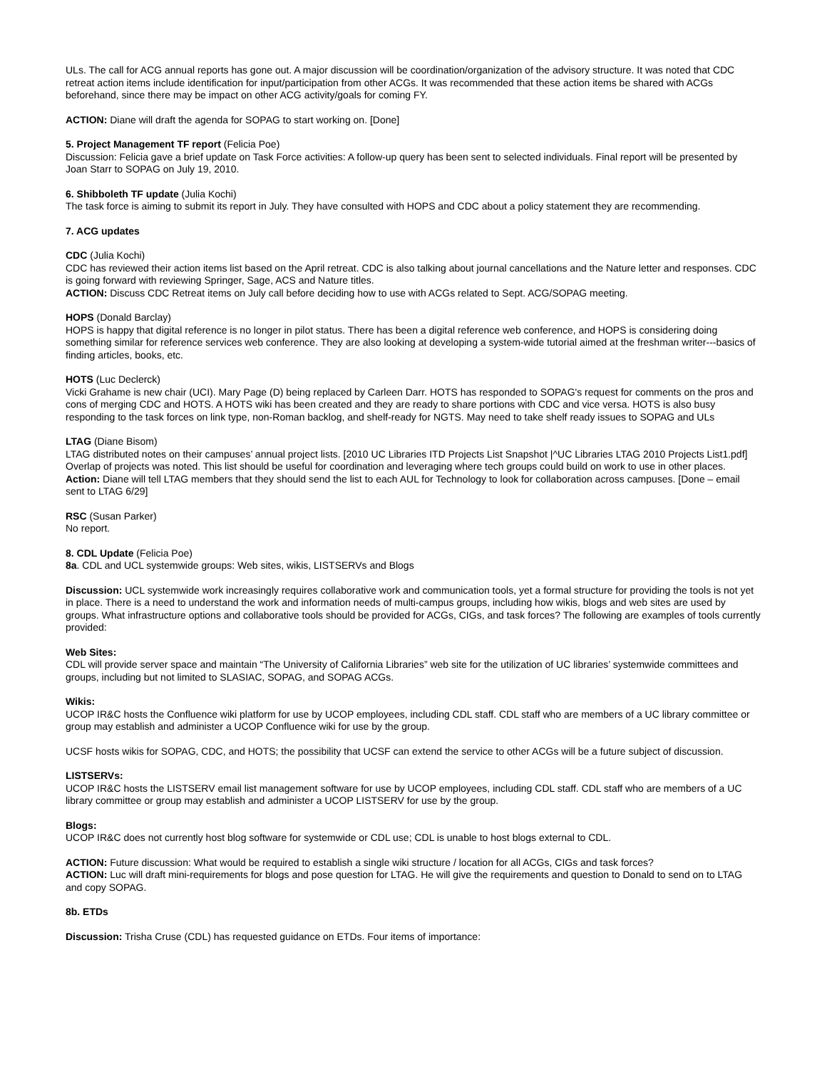ULs. The call for ACG annual reports has gone out. A major discussion will be coordination/organization of the advisory structure. It was noted that CDC retreat action items include identification for input/participation from other ACGs. It was recommended that these action items be shared with ACGs beforehand, since there may be impact on other ACG activity/goals for coming FY.
ACTION: Diane will draft the agenda for SOPAG to start working on. [Done]
5. Project Management TF report (Felicia Poe)
Discussion: Felicia gave a brief update on Task Force activities: A follow-up query has been sent to selected individuals. Final report will be presented by Joan Starr to SOPAG on July 19, 2010.
6. Shibboleth TF update (Julia Kochi)
The task force is aiming to submit its report in July. They have consulted with HOPS and CDC about a policy statement they are recommending.
7. ACG updates
CDC (Julia Kochi)
CDC has reviewed their action items list based on the April retreat. CDC is also talking about journal cancellations and the Nature letter and responses. CDC is going forward with reviewing Springer, Sage, ACS and Nature titles.
ACTION: Discuss CDC Retreat items on July call before deciding how to use with ACGs related to Sept. ACG/SOPAG meeting.
HOPS (Donald Barclay)
HOPS is happy that digital reference is no longer in pilot status. There has been a digital reference web conference, and HOPS is considering doing something similar for reference services web conference. They are also looking at developing a system-wide tutorial aimed at the freshman writer---basics of finding articles, books, etc.
HOTS (Luc Declerck)
Vicki Grahame is new chair (UCI). Mary Page (D) being replaced by Carleen Darr. HOTS has responded to SOPAG's request for comments on the pros and cons of merging CDC and HOTS. A HOTS wiki has been created and they are ready to share portions with CDC and vice versa. HOTS is also busy responding to the task forces on link type, non-Roman backlog, and shelf-ready for NGTS. May need to take shelf ready issues to SOPAG and ULs
LTAG (Diane Bisom)
LTAG distributed notes on their campuses’ annual project lists. [2010 UC Libraries ITD Projects List Snapshot |^UC Libraries LTAG 2010 Projects List1.pdf] Overlap of projects was noted. This list should be useful for coordination and leveraging where tech groups could build on work to use in other places.
Action: Diane will tell LTAG members that they should send the list to each AUL for Technology to look for collaboration across campuses. [Done – email sent to LTAG 6/29]
RSC (Susan Parker)
No report.
8. CDL Update (Felicia Poe)
8a. CDL and UCL systemwide groups: Web sites, wikis, LISTSERVs and Blogs
Discussion: UCL systemwide work increasingly requires collaborative work and communication tools, yet a formal structure for providing the tools is not yet in place. There is a need to understand the work and information needs of multi-campus groups, including how wikis, blogs and web sites are used by groups. What infrastructure options and collaborative tools should be provided for ACGs, CIGs, and task forces? The following are examples of tools currently provided:
Web Sites:
CDL will provide server space and maintain “The University of California Libraries” web site for the utilization of UC libraries’ systemwide committees and groups, including but not limited to SLASIAC, SOPAG, and SOPAG ACGs.
Wikis:
UCOP IR&C hosts the Confluence wiki platform for use by UCOP employees, including CDL staff. CDL staff who are members of a UC library committee or group may establish and administer a UCOP Confluence wiki for use by the group.
UCSF hosts wikis for SOPAG, CDC, and HOTS; the possibility that UCSF can extend the service to other ACGs will be a future subject of discussion.
LISTSERVs:
UCOP IR&C hosts the LISTSERV email list management software for use by UCOP employees, including CDL staff. CDL staff who are members of a UC library committee or group may establish and administer a UCOP LISTSERV for use by the group.
Blogs:
UCOP IR&C does not currently host blog software for systemwide or CDL use; CDL is unable to host blogs external to CDL.
ACTION: Future discussion: What would be required to establish a single wiki structure / location for all ACGs, CIGs and task forces?
ACTION: Luc will draft mini-requirements for blogs and pose question for LTAG. He will give the requirements and question to Donald to send on to LTAG and copy SOPAG.
8b. ETDs
Discussion: Trisha Cruse (CDL) has requested guidance on ETDs. Four items of importance: